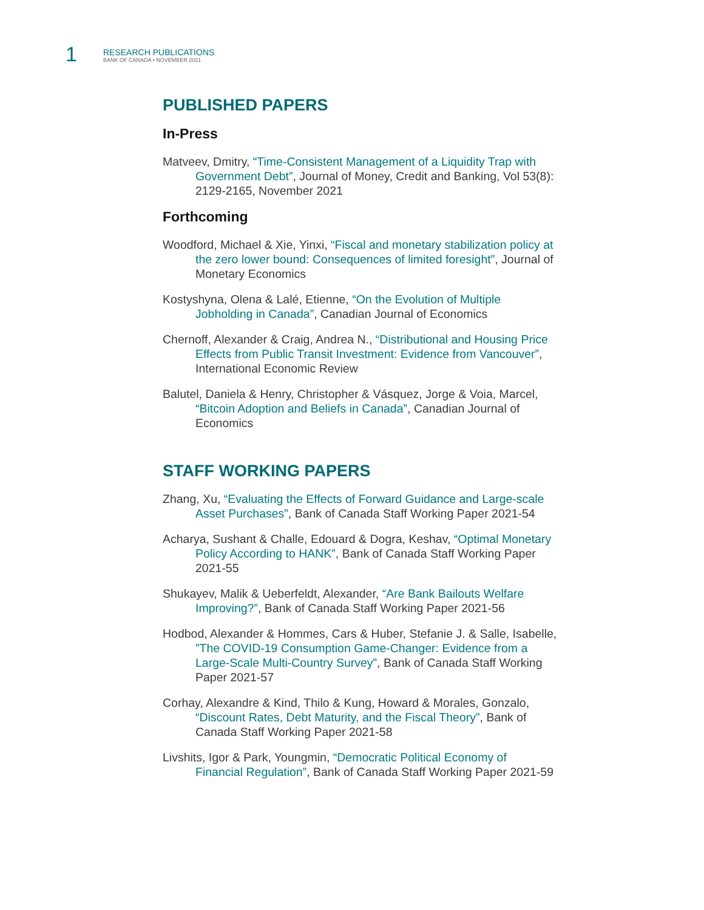1
RESEARCH PUBLICATIONS
BANK OF CANADA • NOVEMBER 2021
PUBLISHED PAPERS
In-Press
Matveev, Dmitry, “Time-Consistent Management of a Liquidity Trap with Government Debt”, Journal of Money, Credit and Banking, Vol 53(8): 2129-2165, November 2021
Forthcoming
Woodford, Michael & Xie, Yinxi, “Fiscal and monetary stabilization policy at the zero lower bound: Consequences of limited foresight”, Journal of Monetary Economics
Kostyshyna, Olena & Lalé, Etienne, “On the Evolution of Multiple Jobholding in Canada”, Canadian Journal of Economics
Chernoff, Alexander & Craig, Andrea N., “Distributional and Housing Price Effects from Public Transit Investment: Evidence from Vancouver”, International Economic Review
Balutel, Daniela & Henry, Christopher & Vásquez, Jorge & Voia, Marcel, “Bitcoin Adoption and Beliefs in Canada”, Canadian Journal of Economics
STAFF WORKING PAPERS
Zhang, Xu, “Evaluating the Effects of Forward Guidance and Large-scale Asset Purchases”, Bank of Canada Staff Working Paper 2021-54
Acharya, Sushant & Challe, Edouard & Dogra, Keshav, “Optimal Monetary Policy According to HANK”, Bank of Canada Staff Working Paper 2021-55
Shukayev, Malik & Ueberfeldt, Alexander, “Are Bank Bailouts Welfare Improving?”, Bank of Canada Staff Working Paper 2021-56
Hodbod, Alexander & Hommes, Cars & Huber, Stefanie J. & Salle, Isabelle, ”The COVID-19 Consumption Game-Changer: Evidence from a Large-Scale Multi-Country Survey”, Bank of Canada Staff Working Paper 2021-57
Corhay, Alexandre & Kind, Thilo & Kung, Howard & Morales, Gonzalo, “Discount Rates, Debt Maturity, and the Fiscal Theory”, Bank of Canada Staff Working Paper 2021-58
Livshits, Igor & Park, Youngmin, “Democratic Political Economy of Financial Regulation”, Bank of Canada Staff Working Paper 2021-59